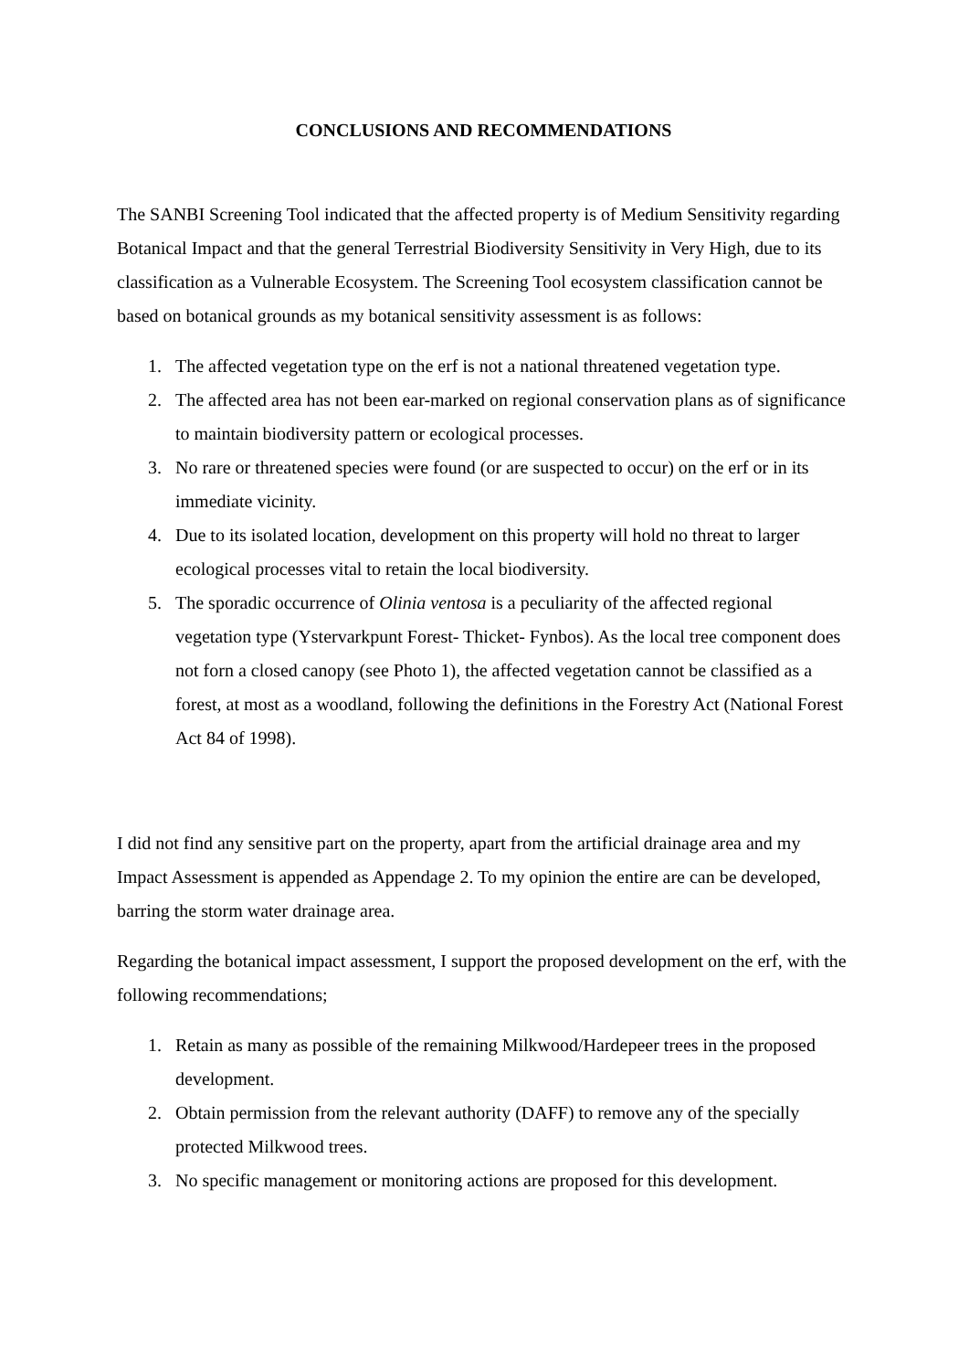CONCLUSIONS AND RECOMMENDATIONS
The SANBI Screening Tool indicated that the affected property is of Medium Sensitivity regarding Botanical Impact and that the general Terrestrial Biodiversity Sensitivity in Very High, due to its classification as a Vulnerable Ecosystem. The Screening Tool ecosystem classification cannot be based on botanical grounds as my botanical sensitivity assessment is as follows:
1. The affected vegetation type on the erf is not a national threatened vegetation type.
2. The affected area has not been ear-marked on regional conservation plans as of significance to maintain biodiversity pattern or ecological processes.
3. No rare or threatened species were found (or are suspected to occur) on the erf or in its immediate vicinity.
4. Due to its isolated location, development on this property will hold no threat to larger ecological processes vital to retain the local biodiversity.
5. The sporadic occurrence of Olinia ventosa is a peculiarity of the affected regional vegetation type (Ystervarkpunt Forest- Thicket- Fynbos). As the local tree component does not forn a closed canopy (see Photo 1), the affected vegetation cannot be classified as a forest, at most as a woodland, following the definitions in the Forestry Act (National Forest Act 84 of 1998).
I did not find any sensitive part on the property, apart from the artificial drainage area and my Impact Assessment is appended as Appendage 2. To my opinion the entire are can be developed, barring the storm water drainage area.
Regarding the botanical impact assessment, I support the proposed development on the erf, with the following recommendations;
1. Retain as many as possible of the remaining Milkwood/Hardepeer trees in the proposed development.
2. Obtain permission from the relevant authority (DAFF) to remove any of the specially protected Milkwood trees.
3. No specific management or monitoring actions are proposed for this development.